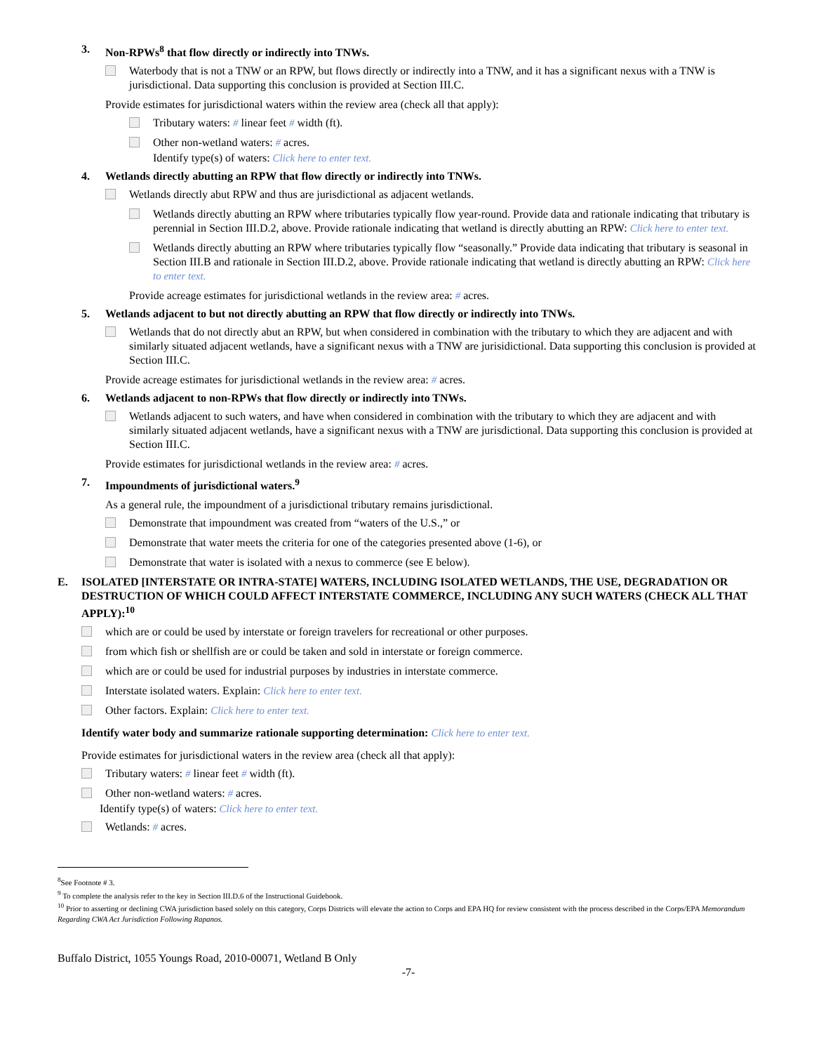3. Non-RPWs<sup>8</sup> that flow directly or indirectly into TNWs.
Waterbody that is not a TNW or an RPW, but flows directly or indirectly into a TNW, and it has a significant nexus with a TNW is jurisdictional. Data supporting this conclusion is provided at Section III.C.
Provide estimates for jurisdictional waters within the review area (check all that apply):
Tributary waters: # linear feet # width (ft).
Other non-wetland waters: # acres.
Identify type(s) of waters: Click here to enter text.
4. Wetlands directly abutting an RPW that flow directly or indirectly into TNWs.
Wetlands directly abut RPW and thus are jurisdictional as adjacent wetlands.
Wetlands directly abutting an RPW where tributaries typically flow year-round. Provide data and rationale indicating that tributary is perennial in Section III.D.2, above. Provide rationale indicating that wetland is directly abutting an RPW: Click here to enter text.
Wetlands directly abutting an RPW where tributaries typically flow “seasonally.” Provide data indicating that tributary is seasonal in Section III.B and rationale in Section III.D.2, above. Provide rationale indicating that wetland is directly abutting an RPW: Click here to enter text.
Provide acreage estimates for jurisdictional wetlands in the review area: # acres.
5. Wetlands adjacent to but not directly abutting an RPW that flow directly or indirectly into TNWs.
Wetlands that do not directly abut an RPW, but when considered in combination with the tributary to which they are adjacent and with similarly situated adjacent wetlands, have a significant nexus with a TNW are jurisidictional. Data supporting this conclusion is provided at Section III.C.
Provide acreage estimates for jurisdictional wetlands in the review area: # acres.
6. Wetlands adjacent to non-RPWs that flow directly or indirectly into TNWs.
Wetlands adjacent to such waters, and have when considered in combination with the tributary to which they are adjacent and with similarly situated adjacent wetlands, have a significant nexus with a TNW are jurisdictional. Data supporting this conclusion is provided at Section III.C.
Provide estimates for jurisdictional wetlands in the review area: # acres.
7. Impoundments of jurisdictional waters.<sup>9</sup>
As a general rule, the impoundment of a jurisdictional tributary remains jurisdictional.
Demonstrate that impoundment was created from “waters of the U.S.,” or
Demonstrate that water meets the criteria for one of the categories presented above (1-6), or
Demonstrate that water is isolated with a nexus to commerce (see E below).
E. ISOLATED [INTERSTATE OR INTRA-STATE] WATERS, INCLUDING ISOLATED WETLANDS, THE USE, DEGRADATION OR DESTRUCTION OF WHICH COULD AFFECT INTERSTATE COMMERCE, INCLUDING ANY SUCH WATERS (CHECK ALL THAT APPLY):<sup>10</sup>
which are or could be used by interstate or foreign travelers for recreational or other purposes.
from which fish or shellfish are or could be taken and sold in interstate or foreign commerce.
which are or could be used for industrial purposes by industries in interstate commerce.
Interstate isolated waters. Explain: Click here to enter text.
Other factors. Explain: Click here to enter text.
Identify water body and summarize rationale supporting determination: Click here to enter text.
Provide estimates for jurisdictional waters in the review area (check all that apply):
Tributary waters: # linear feet # width (ft).
Other non-wetland waters: # acres.
Identify type(s) of waters: Click here to enter text.
Wetlands: # acres.
<sup>8</sup> See Footnote # 3.
<sup>9</sup> To complete the analysis refer to the key in Section III.D.6 of the Instructional Guidebook.
<sup>10</sup> Prior to asserting or declining CWA jurisdiction based solely on this category, Corps Districts will elevate the action to Corps and EPA HQ for review consistent with the process described in the Corps/EPA Memorandum Regarding CWA Act Jurisdiction Following Rapanos.
Buffalo District, 1055 Youngs Road, 2010-00071, Wetland B Only
-7-